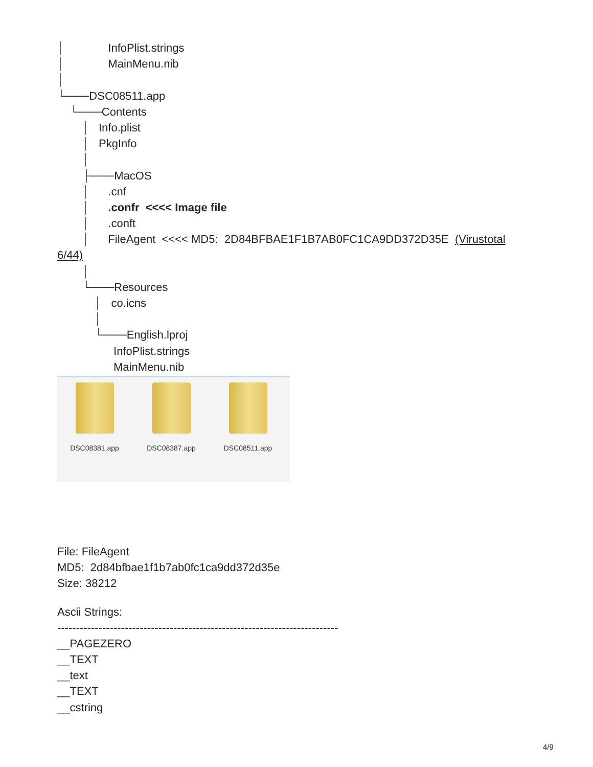│ InfoPlist.strings
│ MainMenu.nib
│
└───DSC08511.app
└───Contents
│ Info.plist
│ PkgInfo
│
├───MacOS
│ .cnf
│ .confr <<<< Image file
│ .conft
│ FileAgent <<<< MD5: 2D84BFBAE1F1B7AB0FC1CA9DD372D35E (Virustotal
6/44)
│
└───Resources
│ co.icns
│
└───English.lproj
InfoPlist.strings
MainMenu.nib
DSC08381.app DSC08387.app DSC08511.app
File: FileAgent
MD5: 2d84bfbae1f1b7ab0fc1ca9dd372d35e
Size: 38212
Ascii Strings:
---------------------------------------------------------------------------
__PAGEZERO
__TEXT
__text
__TEXT
__cstring
4/9